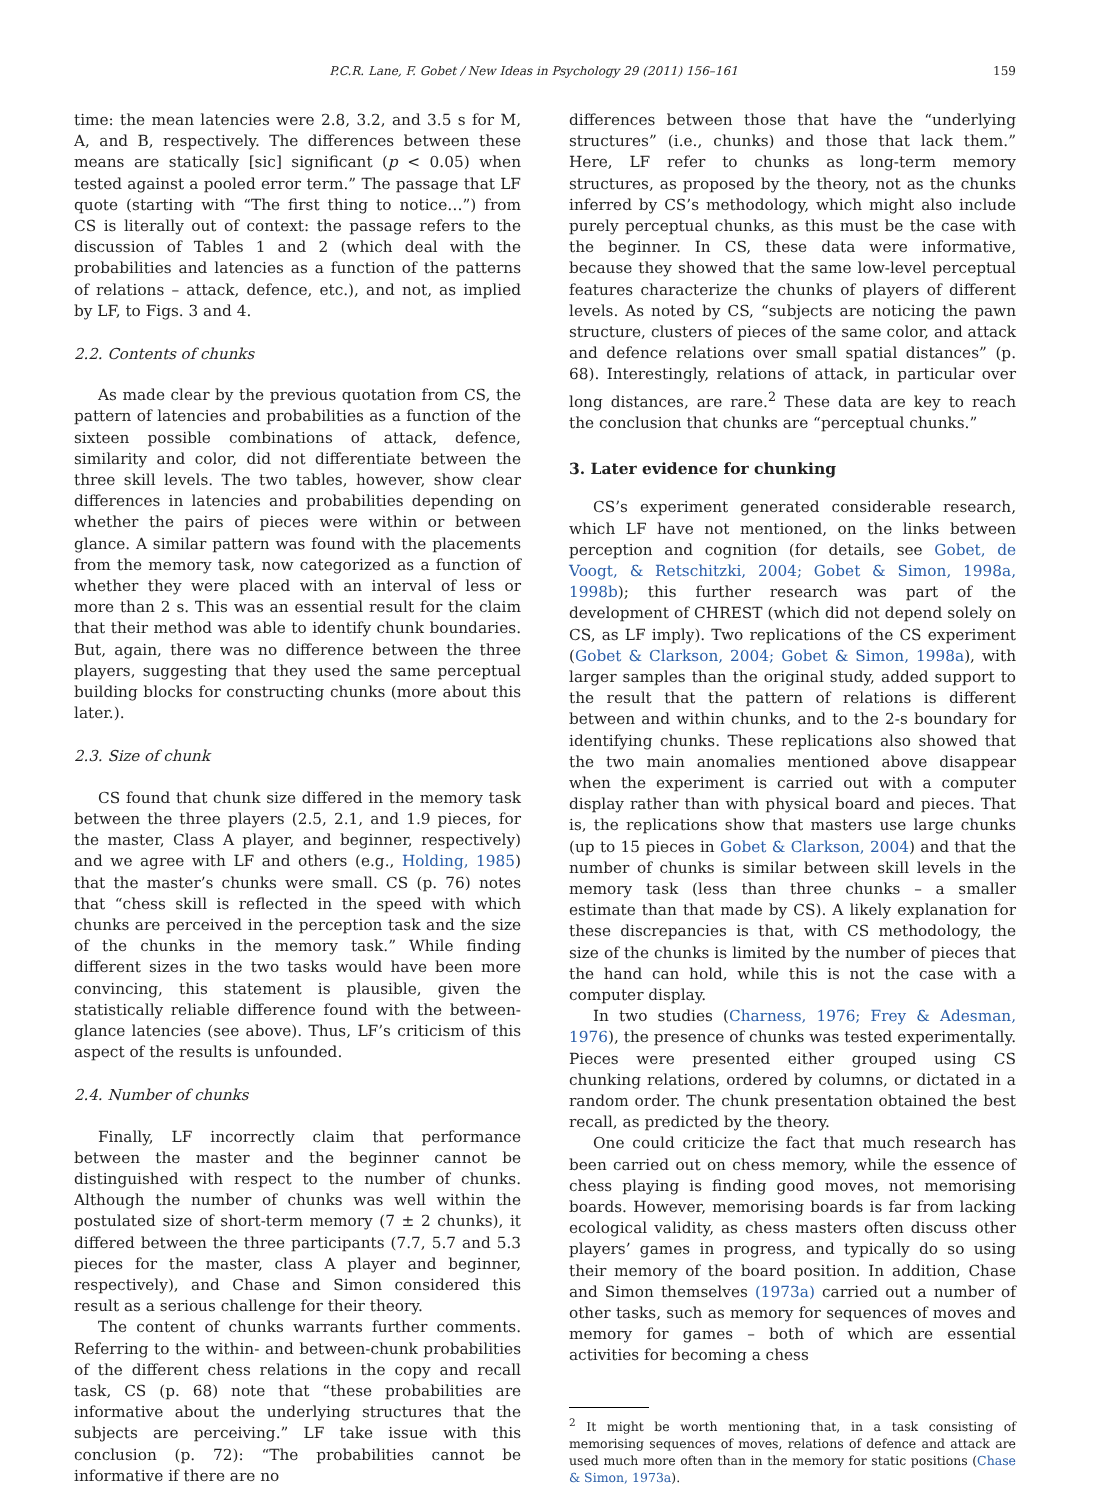P.C.R. Lane, F. Gobet / New Ideas in Psychology 29 (2011) 156–161 159
time: the mean latencies were 2.8, 3.2, and 3.5 s for M, A, and B, respectively. The differences between these means are statically [sic] significant (p < 0.05) when tested against a pooled error term.” The passage that LF quote (starting with “The first thing to notice…”) from CS is literally out of context: the passage refers to the discussion of Tables 1 and 2 (which deal with the probabilities and latencies as a function of the patterns of relations – attack, defence, etc.), and not, as implied by LF, to Figs. 3 and 4.
2.2. Contents of chunks
As made clear by the previous quotation from CS, the pattern of latencies and probabilities as a function of the sixteen possible combinations of attack, defence, similarity and color, did not differentiate between the three skill levels. The two tables, however, show clear differences in latencies and probabilities depending on whether the pairs of pieces were within or between glance. A similar pattern was found with the placements from the memory task, now categorized as a function of whether they were placed with an interval of less or more than 2 s. This was an essential result for the claim that their method was able to identify chunk boundaries. But, again, there was no difference between the three players, suggesting that they used the same perceptual building blocks for constructing chunks (more about this later.).
2.3. Size of chunk
CS found that chunk size differed in the memory task between the three players (2.5, 2.1, and 1.9 pieces, for the master, Class A player, and beginner, respectively) and we agree with LF and others (e.g., Holding, 1985) that the master’s chunks were small. CS (p. 76) notes that “chess skill is reflected in the speed with which chunks are perceived in the perception task and the size of the chunks in the memory task.” While finding different sizes in the two tasks would have been more convincing, this statement is plausible, given the statistically reliable difference found with the between-glance latencies (see above). Thus, LF’s criticism of this aspect of the results is unfounded.
2.4. Number of chunks
Finally, LF incorrectly claim that performance between the master and the beginner cannot be distinguished with respect to the number of chunks. Although the number of chunks was well within the postulated size of short-term memory (7 ± 2 chunks), it differed between the three participants (7.7, 5.7 and 5.3 pieces for the master, class A player and beginner, respectively), and Chase and Simon considered this result as a serious challenge for their theory.
The content of chunks warrants further comments. Referring to the within- and between-chunk probabilities of the different chess relations in the copy and recall task, CS (p. 68) note that “these probabilities are informative about the underlying structures that the subjects are perceiving.” LF take issue with this conclusion (p. 72): “The probabilities cannot be informative if there are no
differences between those that have the “underlying structures” (i.e., chunks) and those that lack them.” Here, LF refer to chunks as long-term memory structures, as proposed by the theory, not as the chunks inferred by CS’s methodology, which might also include purely perceptual chunks, as this must be the case with the beginner. In CS, these data were informative, because they showed that the same low-level perceptual features characterize the chunks of players of different levels. As noted by CS, “subjects are noticing the pawn structure, clusters of pieces of the same color, and attack and defence relations over small spatial distances” (p. 68). Interestingly, relations of attack, in particular over long distances, are rare.<sup>2</sup> These data are key to reach the conclusion that chunks are “perceptual chunks.”
3. Later evidence for chunking
CS’s experiment generated considerable research, which LF have not mentioned, on the links between perception and cognition (for details, see Gobet, de Voogt, & Retschitzki, 2004; Gobet & Simon, 1998a, 1998b); this further research was part of the development of CHREST (which did not depend solely on CS, as LF imply). Two replications of the CS experiment (Gobet & Clarkson, 2004; Gobet & Simon, 1998a), with larger samples than the original study, added support to the result that the pattern of relations is different between and within chunks, and to the 2-s boundary for identifying chunks. These replications also showed that the two main anomalies mentioned above disappear when the experiment is carried out with a computer display rather than with physical board and pieces. That is, the replications show that masters use large chunks (up to 15 pieces in Gobet & Clarkson, 2004) and that the number of chunks is similar between skill levels in the memory task (less than three chunks – a smaller estimate than that made by CS). A likely explanation for these discrepancies is that, with CS methodology, the size of the chunks is limited by the number of pieces that the hand can hold, while this is not the case with a computer display.
In two studies (Charness, 1976; Frey & Adesman, 1976), the presence of chunks was tested experimentally. Pieces were presented either grouped using CS chunking relations, ordered by columns, or dictated in a random order. The chunk presentation obtained the best recall, as predicted by the theory.
One could criticize the fact that much research has been carried out on chess memory, while the essence of chess playing is finding good moves, not memorising boards. However, memorising boards is far from lacking ecological validity, as chess masters often discuss other players’ games in progress, and typically do so using their memory of the board position. In addition, Chase and Simon themselves (1973a) carried out a number of other tasks, such as memory for sequences of moves and memory for games – both of which are essential activities for becoming a chess
<sup>2</sup> It might be worth mentioning that, in a task consisting of memorising sequences of moves, relations of defence and attack are used much more often than in the memory for static positions (Chase & Simon, 1973a).